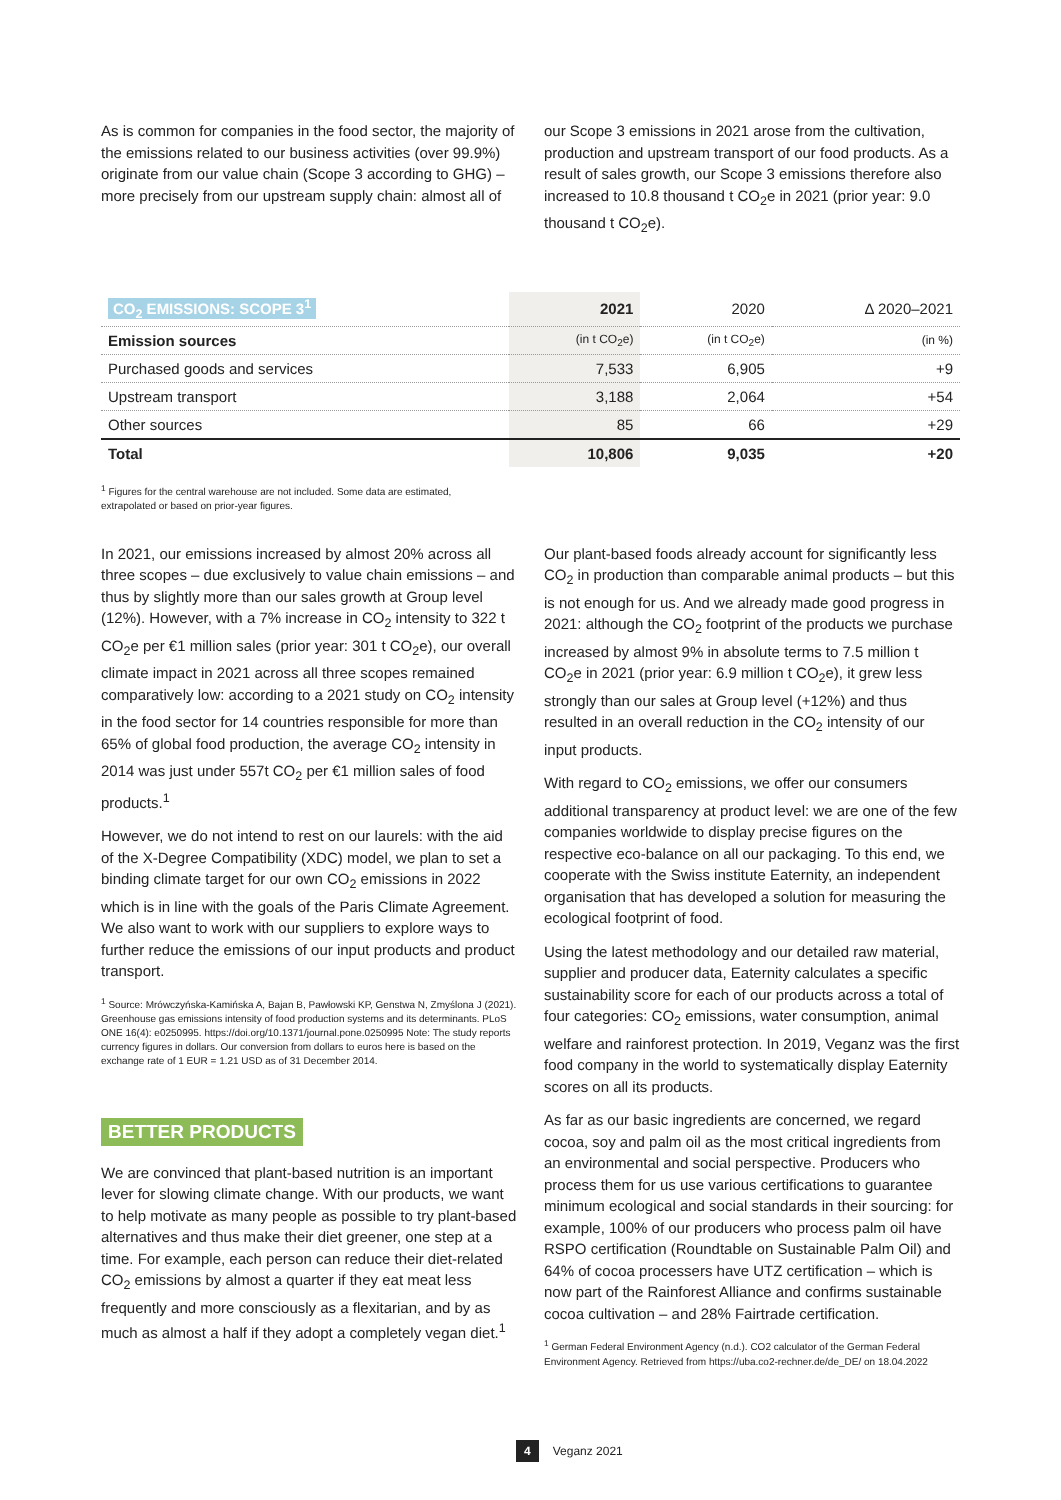As is common for companies in the food sector, the majority of the emissions related to our business activities (over 99.9%) originate from our value chain (Scope 3 according to GHG) – more precisely from our upstream supply chain: almost all of
our Scope 3 emissions in 2021 arose from the cultivation, production and upstream transport of our food products. As a result of sales growth, our Scope 3 emissions therefore also increased to 10.8 thousand t CO<sub>2</sub>e in 2021 (prior year: 9.0 thousand t CO<sub>2</sub>e).
| CO<sub>2</sub> EMISSIONS: SCOPE 3<sup>1</sup> | 2021 | 2020 | Δ 2020–2021 |
| --- | --- | --- | --- |
| Emission sources | (in t CO<sub>2</sub>e) | (in t CO<sub>2</sub>e) | (in %) |
| Purchased goods and services | 7,533 | 6,905 | +9 |
| Upstream transport | 3,188 | 2,064 | +54 |
| Other sources | 85 | 66 | +29 |
| Total | 10,806 | 9,035 | +20 |
<sup>1</sup> Figures for the central warehouse are not included. Some data are estimated,
extrapolated or based on prior-year figures.
In 2021, our emissions increased by almost 20% across all three scopes – due exclusively to value chain emissions – and thus by slightly more than our sales growth at Group level (12%). However, with a 7% increase in CO<sub>2</sub> intensity to 322 t CO<sub>2</sub>e per €1 million sales (prior year: 301 t CO<sub>2</sub>e), our overall climate impact in 2021 across all three scopes remained comparatively low: according to a 2021 study on CO<sub>2</sub> intensity in the food sector for 14 countries responsible for more than 65% of global food production, the average CO<sub>2</sub> intensity in 2014 was just under 557t CO<sub>2</sub> per €1 million sales of food products.<sup>1</sup>
However, we do not intend to rest on our laurels: with the aid of the X-Degree Compatibility (XDC) model, we plan to set a binding climate target for our own CO<sub>2</sub> emissions in 2022 which is in line with the goals of the Paris Climate Agreement. We also want to work with our suppliers to explore ways to further reduce the emissions of our input products and product transport.
<sup>1</sup> Source: Mrówczyńska-Kamińska A, Bajan B, Pawłowski KP, Genstwa N, Zmyślona J (2021). Greenhouse gas emissions intensity of food production systems and its determinants. PLoS ONE 16(4): e0250995. https://doi.org/10.1371/journal.pone.0250995 Note: The study reports currency figures in dollars. Our conversion from dollars to euros here is based on the exchange rate of 1 EUR = 1.21 USD as of 31 December 2014.
BETTER PRODUCTS
We are convinced that plant-based nutrition is an important lever for slowing climate change. With our products, we want to help motivate as many people as possible to try plant-based alternatives and thus make their diet greener, one step at a time. For example, each person can reduce their diet-related CO<sub>2</sub> emissions by almost a quarter if they eat meat less frequently and more consciously as a flexitarian, and by as much as almost a half if they adopt a completely vegan diet.<sup>1</sup>
Our plant-based foods already account for significantly less CO<sub>2</sub> in production than comparable animal products – but this is not enough for us. And we already made good progress in 2021: although the CO<sub>2</sub> footprint of the products we purchase increased by almost 9% in absolute terms to 7.5 million t CO<sub>2</sub>e in 2021 (prior year: 6.9 million t CO<sub>2</sub>e), it grew less strongly than our sales at Group level (+12%) and thus resulted in an overall reduction in the CO<sub>2</sub> intensity of our input products.
With regard to CO<sub>2</sub> emissions, we offer our consumers additional transparency at product level: we are one of the few companies worldwide to display precise figures on the respective eco-balance on all our packaging. To this end, we cooperate with the Swiss institute Eaternity, an independent organisation that has developed a solution for measuring the ecological footprint of food.
Using the latest methodology and our detailed raw material, supplier and producer data, Eaternity calculates a specific sustainability score for each of our products across a total of four categories: CO<sub>2</sub> emissions, water consumption, animal welfare and rainforest protection. In 2019, Veganz was the first food company in the world to systematically display Eaternity scores on all its products.
As far as our basic ingredients are concerned, we regard cocoa, soy and palm oil as the most critical ingredients from an environmental and social perspective. Producers who process them for us use various certifications to guarantee minimum ecological and social standards in their sourcing: for example, 100% of our producers who process palm oil have RSPO certification (Roundtable on Sustainable Palm Oil) and 64% of cocoa processers have UTZ certification – which is now part of the Rainforest Alliance and confirms sustainable cocoa cultivation – and 28% Fairtrade certification.
<sup>1</sup> German Federal Environment Agency (n.d.). CO2 calculator of the German Federal Environment Agency. Retrieved from https://uba.co2-rechner.de/de_DE/ on 18.04.2022
4 Veganz 2021